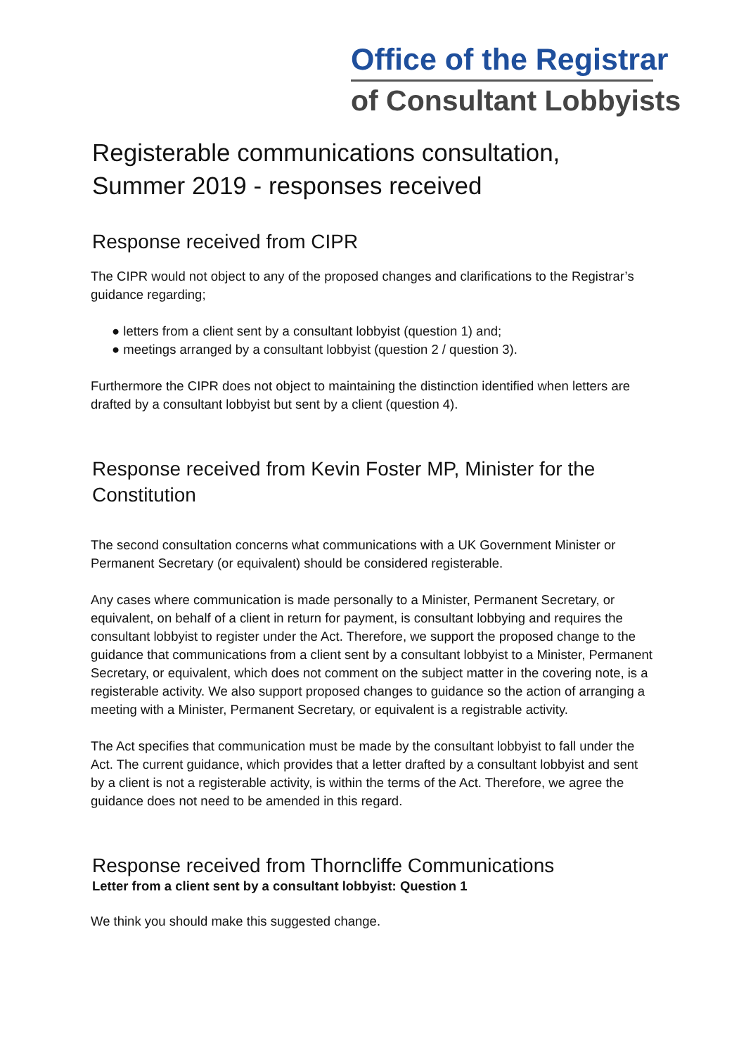Office of the Registrar
of Consultant Lobbyists
Registerable communications consultation, Summer 2019 - responses received
Response received from CIPR
The CIPR would not object to any of the proposed changes and clarifications to the Registrar’s guidance regarding;
● letters from a client sent by a consultant lobbyist (question 1) and;
● meetings arranged by a consultant lobbyist (question 2 / question 3).
Furthermore the CIPR does not object to maintaining the distinction identified when letters are drafted by a consultant lobbyist but sent by a client (question 4).
Response received from Kevin Foster MP, Minister for the Constitution
The second consultation concerns what communications with a UK Government Minister or Permanent Secretary (or equivalent) should be considered registerable.
Any cases where communication is made personally to a Minister, Permanent Secretary, or equivalent, on behalf of a client in return for payment, is consultant lobbying and requires the consultant lobbyist to register under the Act. Therefore, we support the proposed change to the guidance that communications from a client sent by a consultant lobbyist to a Minister, Permanent Secretary, or equivalent, which does not comment on the subject matter in the covering note, is a registerable activity. We also support proposed changes to guidance so the action of arranging a meeting with a Minister, Permanent Secretary, or equivalent is a registrable activity.
The Act specifies that communication must be made by the consultant lobbyist to fall under the Act. The current guidance, which provides that a letter drafted by a consultant lobbyist and sent by a client is not a registerable activity, is within the terms of the Act. Therefore, we agree the guidance does not need to be amended in this regard.
Response received from Thorncliffe Communications
Letter from a client sent by a consultant lobbyist: Question 1
We think you should make this suggested change.